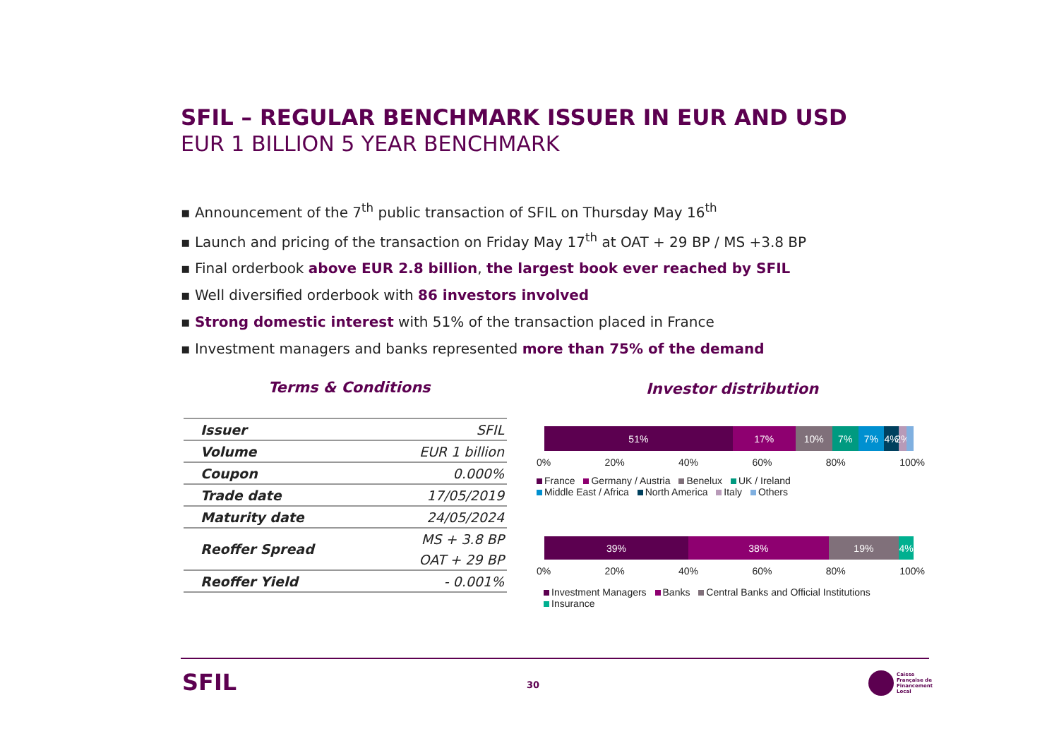SFIL – REGULAR BENCHMARK ISSUER IN EUR AND USD
EUR 1 BILLION 5 YEAR BENCHMARK
▪ Announcement of the 7<sup>th</sup> public transaction of SFIL on Thursday May 16<sup>th</sup>
▪ Launch and pricing of the transaction on Friday May 17<sup>th</sup> at OAT + 29 BP / MS +3.8 BP
▪ Final orderbook above EUR 2.8 billion, the largest book ever reached by SFIL
▪ Well diversified orderbook with 86 investors involved
▪ Strong domestic interest with 51% of the transaction placed in France
▪ Investment managers and banks represented more than 75% of the demand
Terms & Conditions Investor distribution
| Issuer | SFIL |
| Volume | EUR 1 billion |
| Coupon | 0.000% |
| Trade date | 17/05/2019 |
| Maturity date | 24/05/2024 |
| Reoffer Spread | MS + 3.8 BP |
| | OAT + 29 BP |
| Reoffer Yield | - 0.001% |
51% 17% 10% 7% 7% 4% 2%
0% 20% 40% 60% 80% 100%
France Germany / Austria Benelux UK / Ireland
Middle East / Africa North America Italy Others
39% 38% 19% 4%
0% 20% 40% 60% 80% 100%
Investment Managers Banks Central Banks and Official Institutions Insurance
SFIL 30
Caisse
Française de
Financement
Local